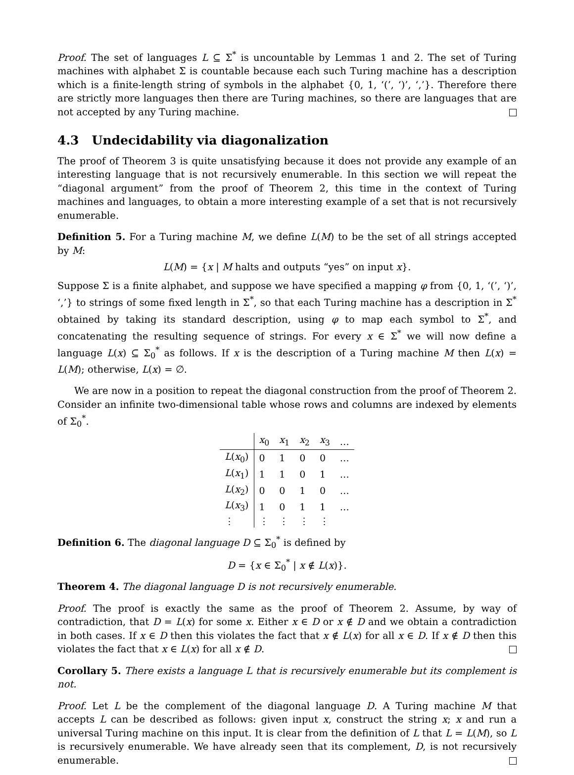Proof. The set of languages L ⊆ Σ<sup>*</sup> is uncountable by Lemmas 1 and 2. The set of Turing machines with alphabet Σ is countable because each such Turing machine has a description which is a finite-length string of symbols in the alphabet {0, 1, ‘(’, ‘)’, ‘,’}. Therefore there are strictly more languages then there are Turing machines, so there are languages that are not accepted by any Turing machine.
4.3 Undecidability via diagonalization
The proof of Theorem 3 is quite unsatisfying because it does not provide any example of an interesting language that is not recursively enumerable. In this section we will repeat the “diagonal argument” from the proof of Theorem 2, this time in the context of Turing machines and languages, to obtain a more interesting example of a set that is not recursively enumerable.
Definition 5. For a Turing machine M, we define L(M) to be the set of all strings accepted by M:
L(M) = {x | M halts and outputs “yes” on input x}.
Suppose Σ is a finite alphabet, and suppose we have specified a mapping φ from {0, 1, ‘(’, ‘)’, ‘,’} to strings of some fixed length in Σ<sup>*</sup>, so that each Turing machine has a description in Σ<sup>*</sup> obtained by taking its standard description, using φ to map each symbol to Σ<sup>*</sup>, and concatenating the resulting sequence of strings. For every x ∈ Σ<sup>*</sup> we will now define a language L(x) ⊆ Σ<sub>0</sub><sup>*</sup> as follows. If x is the description of a Turing machine M then L(x) = L(M); otherwise, L(x) = ∅.
We are now in a position to repeat the diagonal construction from the proof of Theorem 2. Consider an infinite two-dimensional table whose rows and columns are indexed by elements of Σ<sub>0</sub><sup>*</sup>.
| | x<sub>0</sub> | x<sub>1</sub> | x<sub>2</sub> | x<sub>3</sub> | … |
| --- | --- | --- | --- | --- | --- |
| L ( x<sub>0</sub>) | 0 | 1 | 0 | 0 | … |
| L ( x<sub>1</sub>) | 1 | 1 | 0 | 1 | … |
| L ( x<sub>2</sub>) | 0 | 0 | 1 | 0 | … |
| L ( x<sub>3</sub>) | 1 | 0 | 1 | 1 | … |
| ⋮ | ⋮ | ⋮ | ⋮ | ⋮ | |
Definition 6. The diagonal language D ⊆ Σ<sub>0</sub><sup>*</sup> is defined by
D = {x ∈ Σ<sub>0</sub><sup>*</sup> | x ∉ L(x)}.
Theorem 4. The diagonal language D is not recursively enumerable.
Proof. The proof is exactly the same as the proof of Theorem 2. Assume, by way of contradiction, that D = L(x) for some x. Either x ∈ D or x ∉ D and we obtain a contradiction in both cases. If x ∈ D then this violates the fact that x ∉ L(x) for all x ∈ D. If x ∉ D then this violates the fact that x ∈ L(x) for all x ∉ D.
Corollary 5. There exists a language L that is recursively enumerable but its complement is not.
Proof. Let L be the complement of the diagonal language D. A Turing machine M that accepts L can be described as follows: given input x, construct the string x; x and run a universal Turing machine on this input. It is clear from the definition of L that L = L(M), so L is recursively enumerable. We have already seen that its complement, D, is not recursively enumerable.